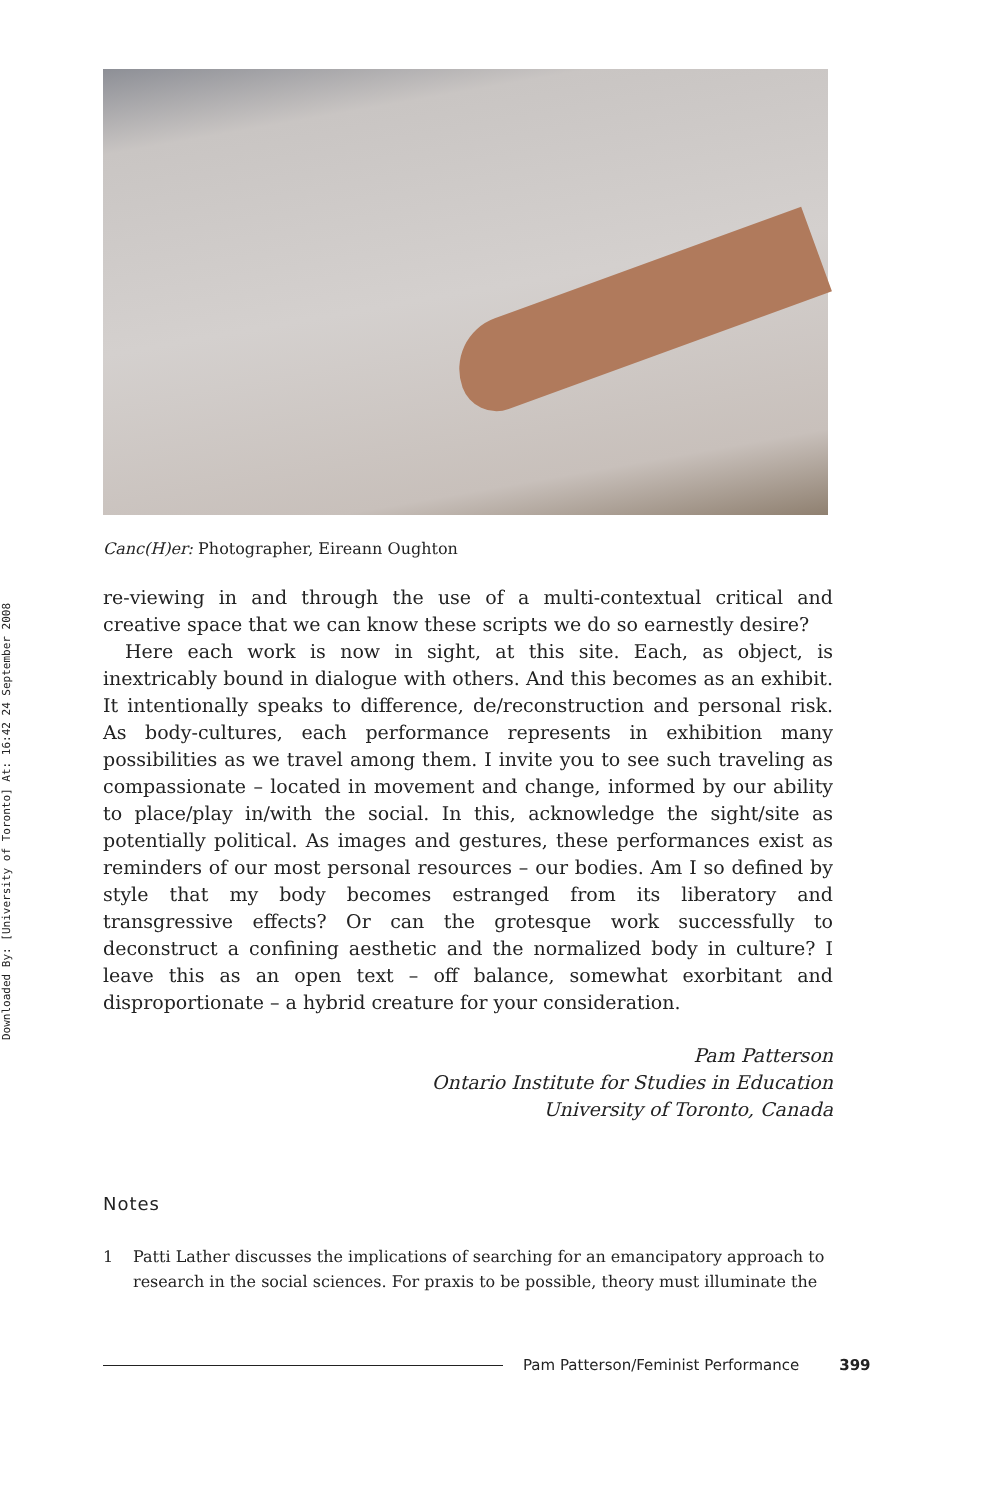Downloaded By: [University of Toronto] At: 16:42 24 September 2008
Canc(H)er: Photographer, Eireann Oughton
re-viewing in and through the use of a multi-contextual critical and creative space that we can know these scripts we do so earnestly desire?
Here each work is now in sight, at this site. Each, as object, is inextricably bound in dialogue with others. And this becomes as an exhibit. It intentionally speaks to difference, de/reconstruction and personal risk. As body-cultures, each performance represents in exhibition many possibilities as we travel among them. I invite you to see such traveling as compassionate – located in movement and change, informed by our ability to place/play in/with the social. In this, acknowledge the sight/site as potentially political. As images and gestures, these performances exist as reminders of our most personal resources – our bodies. Am I so defined by style that my body becomes estranged from its liberatory and transgressive effects? Or can the grotesque work successfully to deconstruct a confining aesthetic and the normalized body in culture? I leave this as an open text – off balance, somewhat exorbitant and disproportionate – a hybrid creature for your consideration.
Pam Patterson
Ontario Institute for Studies in Education
University of Toronto, Canada
Notes
1 Patti Lather discusses the implications of searching for an emancipatory approach to research in the social sciences. For praxis to be possible, theory must illuminate the
Pam Patterson/Feminist Performance 399